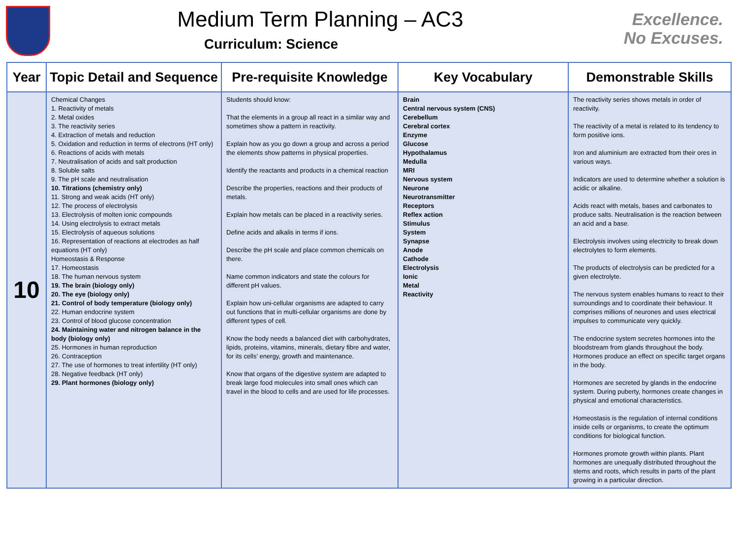Medium Term Planning – AC3
Curriculum: Science
Excellence.
No Excuses.
| Year | Topic Detail and Sequence | Pre-requisite Knowledge | Key Vocabulary | Demonstrable Skills |
| --- | --- | --- | --- | --- |
| 10 | Chemical Changes 1. Reactivity of metals 2. Metal oxides 3. The reactivity series 4. Extraction of metals and reduction 5. Oxidation and reduction in terms of electrons (HT only) 6. Reactions of acids with metals 7. Neutralisation of acids and salt production 8. Soluble salts 9. The pH scale and neutralisation 10. Titrations (chemistry only) 11. Strong and weak acids (HT only) 12. The process of electrolysis 13. Electrolysis of molten ionic compounds 14. Using electrolysis to extract metals 15. Electrolysis of aqueous solutions 16. Representation of reactions at electrodes as half equations (HT only) Homeostasis & Response 17. Homeostasis 18. The human nervous system 19. The brain (biology only) 20. The eye (biology only) 21. Control of body temperature (biology only) 22. Human endocrine system 23. Control of blood glucose concentration 24. Maintaining water and nitrogen balance in the body (biology only) 25. Hormones in human reproduction 26. Contraception 27. The use of hormones to treat infertility (HT only) 28. Negative feedback (HT only) 29. Plant hormones (biology only) | Students should know: That the elements in a group all react in a similar way and sometimes show a pattern in reactivity. Explain how as you go down a group and across a period the elements show patterns in physical properties. Identify the reactants and products in a chemical reaction Describe the properties, reactions and their products of metals. Explain how metals can be placed in a reactivity series. Define acids and alkalis in terms if ions. Describe the pH scale and place common chemicals on there. Name common indicators and state the colours for different pH values. Explain how uni-cellular organisms are adapted to carry out functions that in multi-cellular organisms are done by different types of cell. Know the body needs a balanced diet with carbohydrates, lipids, proteins, vitamins, minerals, dietary fibre and water, for its cells’ energy, growth and maintenance. Know that organs of the digestive system are adapted to break large food molecules into small ones which can travel in the blood to cells and are used for life processes. | Brain Central nervous system (CNS) Cerebellum Cerebral cortex Enzyme Glucose Hypothalamus Medulla MRI Nervous system Neurone Neurotransmitter Receptors Reflex action Stimulus System Synapse Anode Cathode Electrolysis Ionic Metal Reactivity | The reactivity series shows metals in order of reactivity. The reactivity of a metal is related to its tendency to form positive ions. Iron and aluminium are extracted from their ores in various ways. Indicators are used to determine whether a solution is acidic or alkaline. Acids react with metals, bases and carbonates to produce salts. Neutralisation is the reaction between an acid and a base. Electrolysis involves using electricity to break down electrolytes to form elements. The products of electrolysis can be predicted for a given electrolyte. The nervous system enables humans to react to their surroundings and to coordinate their behaviour. It comprises millions of neurones and uses electrical impulses to communicate very quickly. The endocrine system secretes hormones into the bloodstream from glands throughout the body. Hormones produce an effect on specific target organs in the body. Hormones are secreted by glands in the endocrine system. During puberty, hormones create changes in physical and emotional characteristics. Homeostasis is the regulation of internal conditions inside cells or organisms, to create the optimum conditions for biological function. Hormones promote growth within plants. Plant hormones are unequally distributed throughout the stems and roots, which results in parts of the plant growing in a particular direction. |